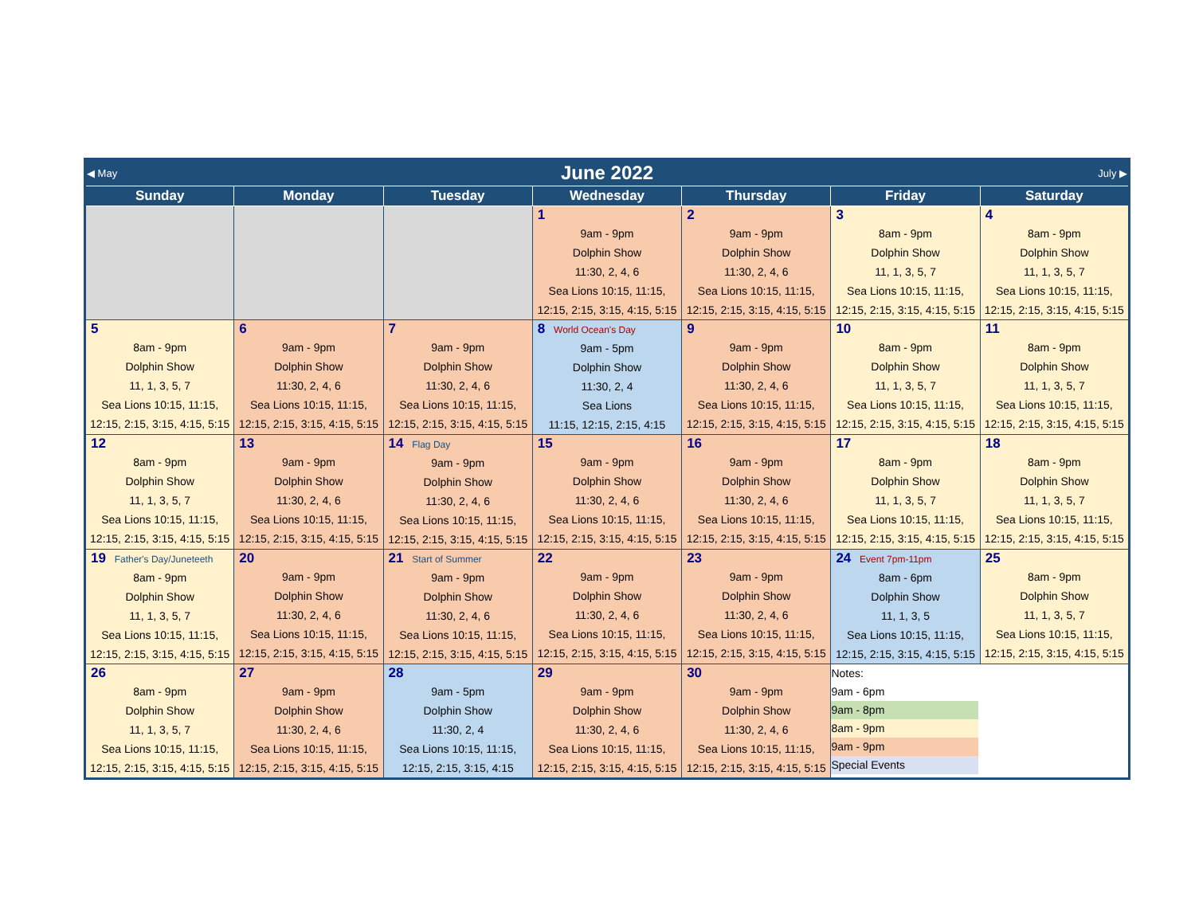| ◀ May | June 2022 | | | | | July ▶ |
| Sunday | Monday | Tuesday | Wednesday | Thursday | Friday | Saturday |
| | | | 1 9am - 9pm Dolphin Show 11:30, 2, 4, 6 Sea Lions 10:15, 11:15, 12:15, 2:15, 3:15, 4:15, 5:15 | 2 9am - 9pm Dolphin Show 11:30, 2, 4, 6 Sea Lions 10:15, 11:15, 12:15, 2:15, 3:15, 4:15, 5:15 | 3 8am - 9pm Dolphin Show 11, 1, 3, 5, 7 Sea Lions 10:15, 11:15, 12:15, 2:15, 3:15, 4:15, 5:15 | 4 8am - 9pm Dolphin Show 11, 1, 3, 5, 7 Sea Lions 10:15, 11:15, 12:15, 2:15, 3:15, 4:15, 5:15 |
| 5 8am - 9pm Dolphin Show 11, 1, 3, 5, 7 Sea Lions 10:15, 11:15, 12:15, 2:15, 3:15, 4:15, 5:15 | 6 9am - 9pm Dolphin Show 11:30, 2, 4, 6 Sea Lions 10:15, 11:15, 12:15, 2:15, 3:15, 4:15, 5:15 | 7 9am - 9pm Dolphin Show 11:30, 2, 4, 6 Sea Lions 10:15, 11:15, 12:15, 2:15, 3:15, 4:15, 5:15 | 8 World Ocean's Day 9am - 5pm Dolphin Show 11:30, 2, 4 Sea Lions 11:15, 12:15, 2:15, 4:15 | 9 9am - 9pm Dolphin Show 11:30, 2, 4, 6 Sea Lions 10:15, 11:15, 12:15, 2:15, 3:15, 4:15, 5:15 | 10 8am - 9pm Dolphin Show 11, 1, 3, 5, 7 Sea Lions 10:15, 11:15, 12:15, 2:15, 3:15, 4:15, 5:15 | 11 8am - 9pm Dolphin Show 11, 1, 3, 5, 7 Sea Lions 10:15, 11:15, 12:15, 2:15, 3:15, 4:15, 5:15 |
| 12 8am - 9pm Dolphin Show 11, 1, 3, 5, 7 Sea Lions 10:15, 11:15, 12:15, 2:15, 3:15, 4:15, 5:15 | 13 9am - 9pm Dolphin Show 11:30, 2, 4, 6 Sea Lions 10:15, 11:15, 12:15, 2:15, 3:15, 4:15, 5:15 | 14 Flag Day 9am - 9pm Dolphin Show 11:30, 2, 4, 6 Sea Lions 10:15, 11:15, 12:15, 2:15, 3:15, 4:15, 5:15 | 15 9am - 9pm Dolphin Show 11:30, 2, 4, 6 Sea Lions 10:15, 11:15, 12:15, 2:15, 3:15, 4:15, 5:15 | 16 9am - 9pm Dolphin Show 11:30, 2, 4, 6 Sea Lions 10:15, 11:15, 12:15, 2:15, 3:15, 4:15, 5:15 | 17 8am - 9pm Dolphin Show 11, 1, 3, 5, 7 Sea Lions 10:15, 11:15, 12:15, 2:15, 3:15, 4:15, 5:15 | 18 8am - 9pm Dolphin Show 11, 1, 3, 5, 7 Sea Lions 10:15, 11:15, 12:15, 2:15, 3:15, 4:15, 5:15 |
| 19 Father's Day/Juneteeth 8am - 9pm Dolphin Show 11, 1, 3, 5, 7 Sea Lions 10:15, 11:15, 12:15, 2:15, 3:15, 4:15, 5:15 | 20 9am - 9pm Dolphin Show 11:30, 2, 4, 6 Sea Lions 10:15, 11:15, 12:15, 2:15, 3:15, 4:15, 5:15 | 21 Start of Summer 9am - 9pm Dolphin Show 11:30, 2, 4, 6 Sea Lions 10:15, 11:15, 12:15, 2:15, 3:15, 4:15, 5:15 | 22 9am - 9pm Dolphin Show 11:30, 2, 4, 6 Sea Lions 10:15, 11:15, 12:15, 2:15, 3:15, 4:15, 5:15 | 23 9am - 9pm Dolphin Show 11:30, 2, 4, 6 Sea Lions 10:15, 11:15, 12:15, 2:15, 3:15, 4:15, 5:15 | 24 Event 7pm-11pm 8am - 6pm Dolphin Show 11, 1, 3, 5 Sea Lions 10:15, 11:15, 12:15, 2:15, 3:15, 4:15, 5:15 | 25 8am - 9pm Dolphin Show 11, 1, 3, 5, 7 Sea Lions 10:15, 11:15, 12:15, 2:15, 3:15, 4:15, 5:15 |
| 26 8am - 9pm Dolphin Show 11, 1, 3, 5, 7 Sea Lions 10:15, 11:15, 12:15, 2:15, 3:15, 4:15, 5:15 | 27 9am - 9pm Dolphin Show 11:30, 2, 4, 6 Sea Lions 10:15, 11:15, 12:15, 2:15, 3:15, 4:15, 5:15 | 28 9am - 5pm Dolphin Show 11:30, 2, 4 Sea Lions 10:15, 11:15, 12:15, 2:15, 3:15, 4:15 | 29 9am - 9pm Dolphin Show 11:30, 2, 4, 6 Sea Lions 10:15, 11:15, 12:15, 2:15, 3:15, 4:15, 5:15 | 30 9am - 9pm Dolphin Show 11:30, 2, 4, 6 Sea Lions 10:15, 11:15, 12:15, 2:15, 3:15, 4:15, 5:15 | Notes: 9am - 6pm 9am - 8pm 8am - 9pm 9am - 9pm Special Events | |